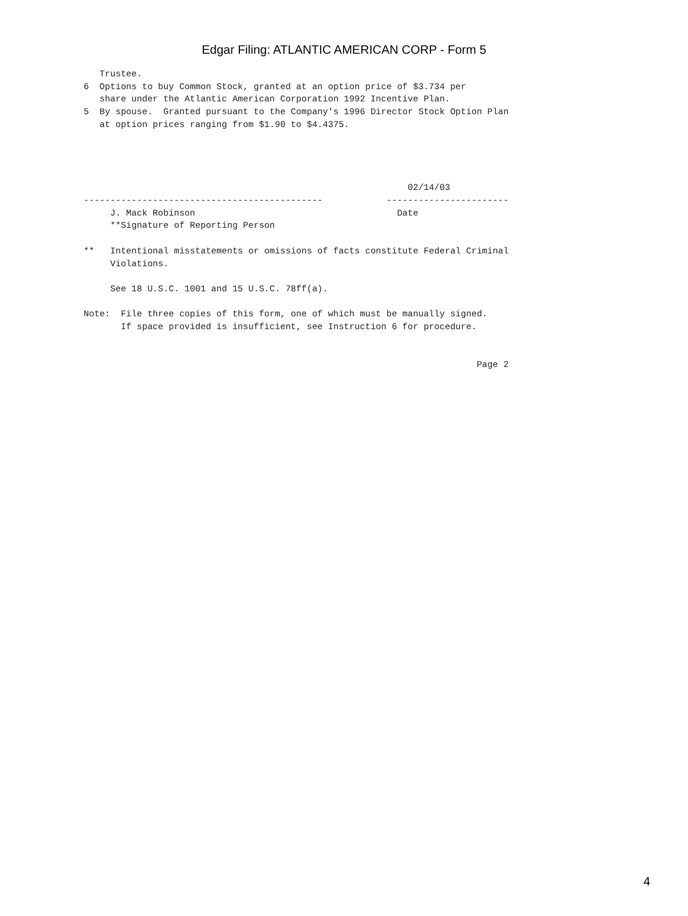Edgar Filing: ATLANTIC AMERICAN CORP - Form 5
   Trustee.
6  Options to buy Common Stock, granted at an option price of $3.734 per
   share under the Atlantic American Corporation 1992 Incentive Plan.
5  By spouse.  Granted pursuant to the Company's 1996 Director Stock Option Plan
   at option prices ranging from $1.90 to $4.4375.




                                                             02/14/03
---------------------------------------------            -----------------------
     J. Mack Robinson                                      Date
     **Signature of Reporting Person

**   Intentional misstatements or omissions of facts constitute Federal Criminal
     Violations.

     See 18 U.S.C. 1001 and 15 U.S.C. 78ff(a).

Note:  File three copies of this form, one of which must be manually signed.
       If space provided is insufficient, see Instruction 6 for procedure.


                                                                          Page 2
4